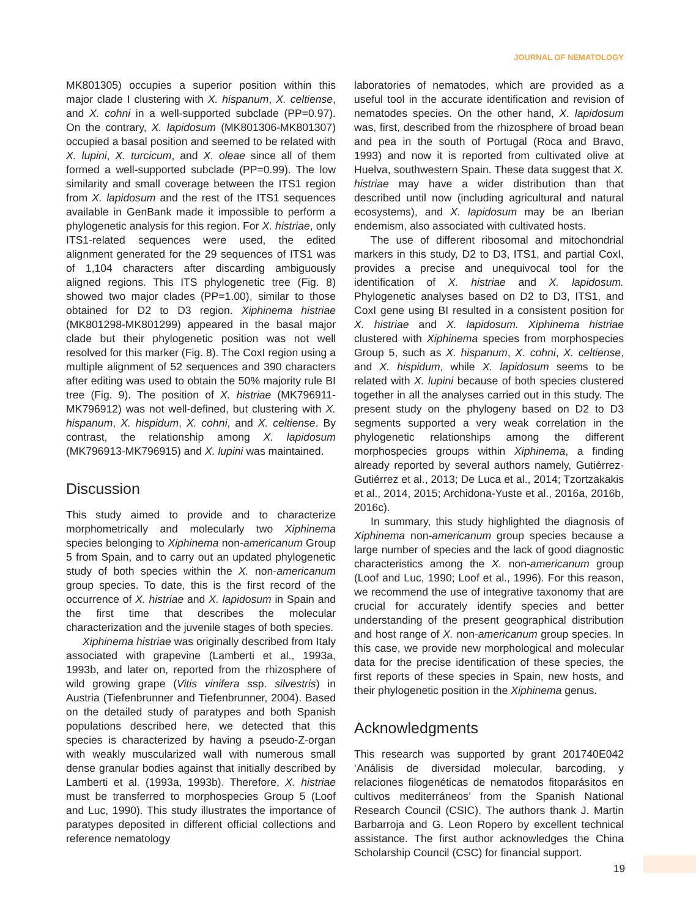JOURNAL OF NEMATOLOGY
MK801305) occupies a superior position within this major clade I clustering with X. hispanum, X. celtiense, and X. cohni in a well-supported subclade (PP=0.97). On the contrary, X. lapidosum (MK801306-MK801307) occupied a basal position and seemed to be related with X. lupini, X. turcicum, and X. oleae since all of them formed a well-supported subclade (PP=0.99). The low similarity and small coverage between the ITS1 region from X. lapidosum and the rest of the ITS1 sequences available in GenBank made it impossible to perform a phylogenetic analysis for this region. For X. histriae, only ITS1-related sequences were used, the edited alignment generated for the 29 sequences of ITS1 was of 1,104 characters after discarding ambiguously aligned regions. This ITS phylogenetic tree (Fig. 8) showed two major clades (PP=1.00), similar to those obtained for D2 to D3 region. Xiphinema histriae (MK801298-MK801299) appeared in the basal major clade but their phylogenetic position was not well resolved for this marker (Fig. 8). The CoxI region using a multiple alignment of 52 sequences and 390 characters after editing was used to obtain the 50% majority rule BI tree (Fig. 9). The position of X. histriae (MK796911-MK796912) was not well-defined, but clustering with X. hispanum, X. hispidum, X. cohni, and X. celtiense. By contrast, the relationship among X. lapidosum (MK796913-MK796915) and X. lupini was maintained.
Discussion
This study aimed to provide and to characterize morphometrically and molecularly two Xiphinema species belonging to Xiphinema non-americanum Group 5 from Spain, and to carry out an updated phylogenetic study of both species within the X. non-americanum group species. To date, this is the first record of the occurrence of X. histriae and X. lapidosum in Spain and the first time that describes the molecular characterization and the juvenile stages of both species.
Xiphinema histriae was originally described from Italy associated with grapevine (Lamberti et al., 1993a, 1993b, and later on, reported from the rhizosphere of wild growing grape (Vitis vinifera ssp. silvestris) in Austria (Tiefenbrunner and Tiefenbrunner, 2004). Based on the detailed study of paratypes and both Spanish populations described here, we detected that this species is characterized by having a pseudo-Z-organ with weakly muscularized wall with numerous small dense granular bodies against that initially described by Lamberti et al. (1993a, 1993b). Therefore, X. histriae must be transferred to morphospecies Group 5 (Loof and Luc, 1990). This study illustrates the importance of paratypes deposited in different official collections and reference nematology
laboratories of nematodes, which are provided as a useful tool in the accurate identification and revision of nematodes species. On the other hand, X. lapidosum was, first, described from the rhizosphere of broad bean and pea in the south of Portugal (Roca and Bravo, 1993) and now it is reported from cultivated olive at Huelva, southwestern Spain. These data suggest that X. histriae may have a wider distribution than that described until now (including agricultural and natural ecosystems), and X. lapidosum may be an Iberian endemism, also associated with cultivated hosts.
The use of different ribosomal and mitochondrial markers in this study, D2 to D3, ITS1, and partial CoxI, provides a precise and unequivocal tool for the identification of X. histriae and X. lapidosum. Phylogenetic analyses based on D2 to D3, ITS1, and CoxI gene using BI resulted in a consistent position for X. histriae and X. lapidosum. Xiphinema histriae clustered with Xiphinema species from morphospecies Group 5, such as X. hispanum, X. cohni, X. celtiense, and X. hispidum, while X. lapidosum seems to be related with X. lupini because of both species clustered together in all the analyses carried out in this study. The present study on the phylogeny based on D2 to D3 segments supported a very weak correlation in the phylogenetic relationships among the different morphospecies groups within Xiphinema, a finding already reported by several authors namely, Gutiérrez-Gutiérrez et al., 2013; De Luca et al., 2014; Tzortzakakis et al., 2014, 2015; Archidona-Yuste et al., 2016a, 2016b, 2016c).
In summary, this study highlighted the diagnosis of Xiphinema non-americanum group species because a large number of species and the lack of good diagnostic characteristics among the X. non-americanum group (Loof and Luc, 1990; Loof et al., 1996). For this reason, we recommend the use of integrative taxonomy that are crucial for accurately identify species and better understanding of the present geographical distribution and host range of X. non-americanum group species. In this case, we provide new morphological and molecular data for the precise identification of these species, the first reports of these species in Spain, new hosts, and their phylogenetic position in the Xiphinema genus.
Acknowledgments
This research was supported by grant 201740E042 ‘Análisis de diversidad molecular, barcoding, y relaciones filogenéticas de nematodos fitoparásitos en cultivos mediterráneos’ from the Spanish National Research Council (CSIC). The authors thank J. Martin Barbarroja and G. Leon Ropero by excellent technical assistance. The first author acknowledges the China Scholarship Council (CSC) for financial support.
19